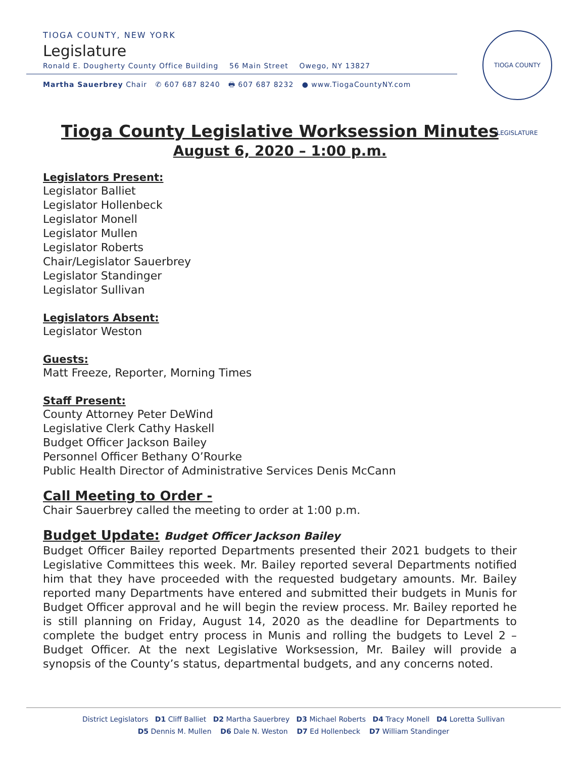TIOGA COUNTY, NEW YORK
Legislature
Ronald E. Dougherty County Office Building 56 Main Street Owego, NY 13827
Martha Sauerbrey Chair ✆ 607 687 8240 🖶 607 687 8232 ● www.TiogaCountyNY.com
TIOGA COUNTY LEGISLATURE
Tioga County Legislative Worksession Minutes
August 6, 2020 – 1:00 p.m.
Legislators Present:
Legislator Balliet
Legislator Hollenbeck
Legislator Monell
Legislator Mullen
Legislator Roberts
Chair/Legislator Sauerbrey
Legislator Standinger
Legislator Sullivan
Legislators Absent:
Legislator Weston
Guests:
Matt Freeze, Reporter, Morning Times
Staff Present:
County Attorney Peter DeWind
Legislative Clerk Cathy Haskell
Budget Officer Jackson Bailey
Personnel Officer Bethany O’Rourke
Public Health Director of Administrative Services Denis McCann
Call Meeting to Order -
Chair Sauerbrey called the meeting to order at 1:00 p.m.
Budget Update: Budget Officer Jackson Bailey
Budget Officer Bailey reported Departments presented their 2021 budgets to their Legislative Committees this week. Mr. Bailey reported several Departments notified him that they have proceeded with the requested budgetary amounts. Mr. Bailey reported many Departments have entered and submitted their budgets in Munis for Budget Officer approval and he will begin the review process. Mr. Bailey reported he is still planning on Friday, August 14, 2020 as the deadline for Departments to complete the budget entry process in Munis and rolling the budgets to Level 2 – Budget Officer. At the next Legislative Worksession, Mr. Bailey will provide a synopsis of the County’s status, departmental budgets, and any concerns noted.
District Legislators D1 Cliff Balliet D2 Martha Sauerbrey D3 Michael Roberts D4 Tracy Monell D4 Loretta Sullivan
D5 Dennis M. Mullen D6 Dale N. Weston D7 Ed Hollenbeck D7 William Standinger